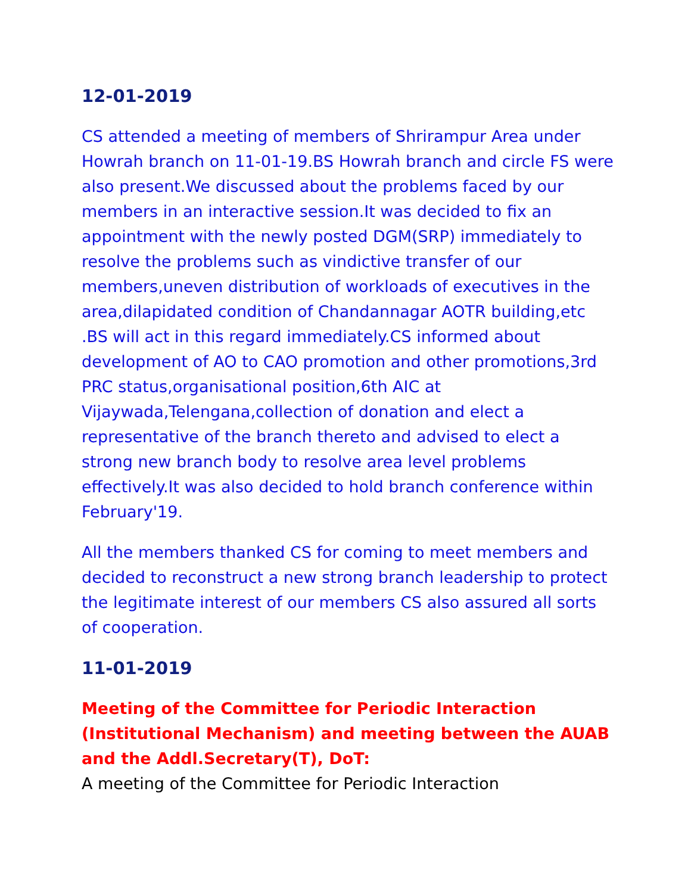12-01-2019
CS attended a meeting of members of Shrirampur Area under Howrah branch on 11-01-19.BS Howrah branch and circle FS were also present.We discussed about the problems faced by our members in an interactive session.It was decided to fix an appointment with the newly posted DGM(SRP) immediately to resolve the problems such as vindictive transfer of our members,uneven distribution of workloads of executives in the area,dilapidated condition of Chandannagar AOTR building,etc .BS will act in this regard immediately.CS informed about development of AO to CAO promotion and other promotions,3rd PRC status,organisational position,6th AIC at Vijaywada,Telengana,collection of donation and elect a representative of the branch thereto and advised to elect a strong new branch body to resolve area level problems effectively.It was also decided to hold branch conference within February'19.
All the members thanked CS for coming to meet members and decided to reconstruct a new strong branch leadership to protect the legitimate interest of our members CS also assured all sorts of cooperation.
11-01-2019
Meeting of the Committee for Periodic Interaction (Institutional Mechanism) and meeting between the AUAB and the Addl.Secretary(T), DoT:
A meeting of the Committee for Periodic Interaction